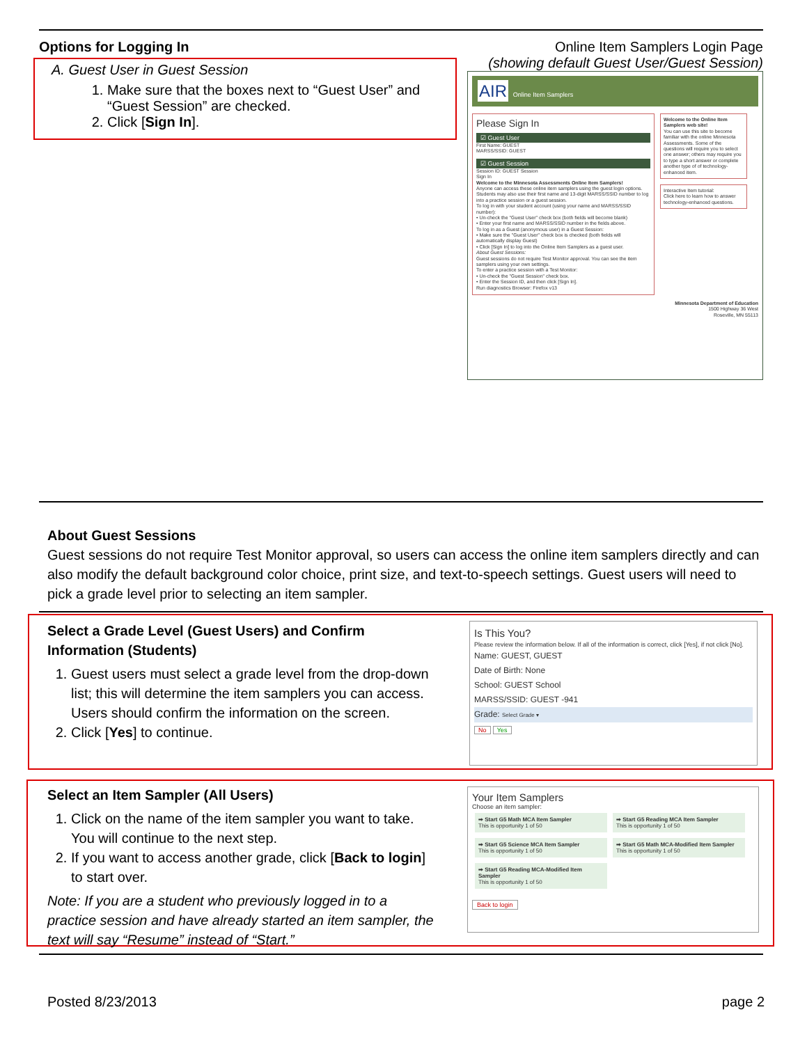Options for Logging In
A. Guest User in Guest Session
1. Make sure that the boxes next to “Guest User” and “Guest Session” are checked.
2. Click [Sign In].
Online Item Samplers Login Page
(showing default Guest User/Guest Session)
AIR Online Item Samplers
Please Sign In
☑ Guest User
First Name: GUEST
MARSS/SSID: GUEST
☑ Guest Session
Session ID: GUEST Session
Sign In
Welcome to the Minnesota Assessments Online Item Samplers!
Anyone can access these online item samplers using the guest login options. Students may also use their first name and 13-digit MARSS/SSID number to log into a practice session or a guest session.
To log in with your student account (using your name and MARSS/SSID number):
• Un-check the "Guest User" check box (both fields will become blank)
• Enter your first name and MARSS/SSID number in the fields above.
To log in as a Guest (anonymous user) in a Guest Session:
• Make sure the "Guest User" check box is checked (both fields will automatically display Guest)
• Click [Sign In] to log into the Online Item Samplers as a guest user.
About Guest Sessions:
Guest sessions do not require Test Monitor approval. You can see the item samplers using your own settings.
To enter a practice session with a Test Monitor:
• Un-check the "Guest Session" check box.
• Enter the Session ID, and then click [Sign In].
Run diagnostics Browser: Firefox v13
Welcome to the Online Item Samplers web site!
You can use this site to become familiar with the online Minnesota Assessments. Some of the questions will require you to select one answer; others may require you to type a short answer or complete another type of of technology-enhanced item.
Interactive Item tutorial:
Click here to learn how to answer technology-enhanced questions.
Minnesota Department of Education
1500 Highway 36 West
Roseville, MN 55113
About Guest Sessions
Guest sessions do not require Test Monitor approval, so users can access the online item samplers directly and can also modify the default background color choice, print size, and text-to-speech settings. Guest users will need to pick a grade level prior to selecting an item sampler.
Select a Grade Level (Guest Users) and Confirm Information (Students)
1. Guest users must select a grade level from the drop-down list; this will determine the item samplers you can access. Users should confirm the information on the screen.
2. Click [Yes] to continue.
Is This You?
Please review the information below. If all of the information is correct, click [Yes], if not click [No].
Name: GUEST, GUEST
Date of Birth: None
School: GUEST School
MARSS/SSID: GUEST -941
Grade: Select Grade ▾
No Yes
Select an Item Sampler (All Users)
1. Click on the name of the item sampler you want to take. You will continue to the next step.
2. If you want to access another grade, click [Back to login] to start over.
Note: If you are a student who previously logged in to a practice session and have already started an item sampler, the text will say “Resume” instead of “Start.”
Your Item Samplers
Choose an item sampler:
➡ Start G5 Math MCA Item Sampler
This is opportunity 1 of 50
➡ Start G5 Reading MCA Item Sampler
This is opportunity 1 of 50
➡ Start G5 Science MCA Item Sampler
This is opportunity 1 of 50
➡ Start G5 Math MCA-Modified Item Sampler
This is opportunity 1 of 50
➡ Start G5 Reading MCA-Modified Item Sampler
This is opportunity 1 of 50
Back to login
Posted 8/23/2013 page 2